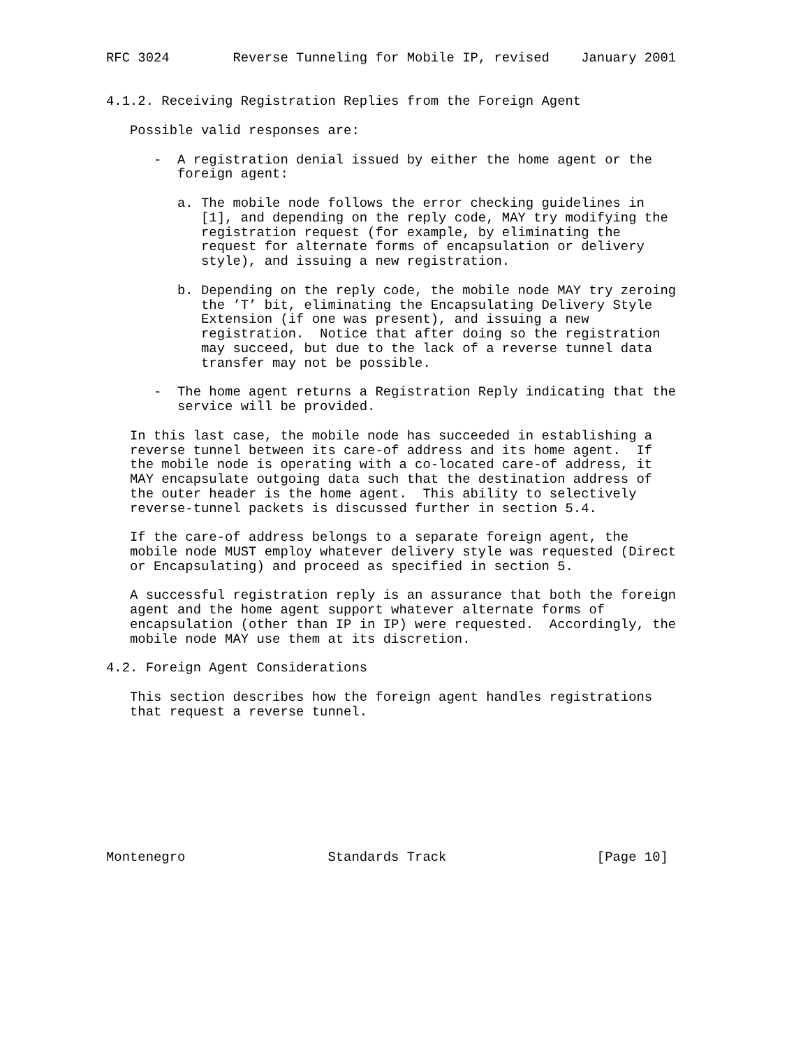RFC 3024        Reverse Tunneling for Mobile IP, revised    January 2001


4.1.2. Receiving Registration Replies from the Foreign Agent

   Possible valid responses are:

      -  A registration denial issued by either the home agent or the
         foreign agent:

         a. The mobile node follows the error checking guidelines in
            [1], and depending on the reply code, MAY try modifying the
            registration request (for example, by eliminating the
            request for alternate forms of encapsulation or delivery
            style), and issuing a new registration.

         b. Depending on the reply code, the mobile node MAY try zeroing
            the ’T’ bit, eliminating the Encapsulating Delivery Style
            Extension (if one was present), and issuing a new
            registration.  Notice that after doing so the registration
            may succeed, but due to the lack of a reverse tunnel data
            transfer may not be possible.

      -  The home agent returns a Registration Reply indicating that the
         service will be provided.

   In this last case, the mobile node has succeeded in establishing a
   reverse tunnel between its care-of address and its home agent.  If
   the mobile node is operating with a co-located care-of address, it
   MAY encapsulate outgoing data such that the destination address of
   the outer header is the home agent.  This ability to selectively
   reverse-tunnel packets is discussed further in section 5.4.

   If the care-of address belongs to a separate foreign agent, the
   mobile node MUST employ whatever delivery style was requested (Direct
   or Encapsulating) and proceed as specified in section 5.

   A successful registration reply is an assurance that both the foreign
   agent and the home agent support whatever alternate forms of
   encapsulation (other than IP in IP) were requested.  Accordingly, the
   mobile node MAY use them at its discretion.

4.2. Foreign Agent Considerations

   This section describes how the foreign agent handles registrations
   that request a reverse tunnel.









Montenegro                  Standards Track                   [Page 10]